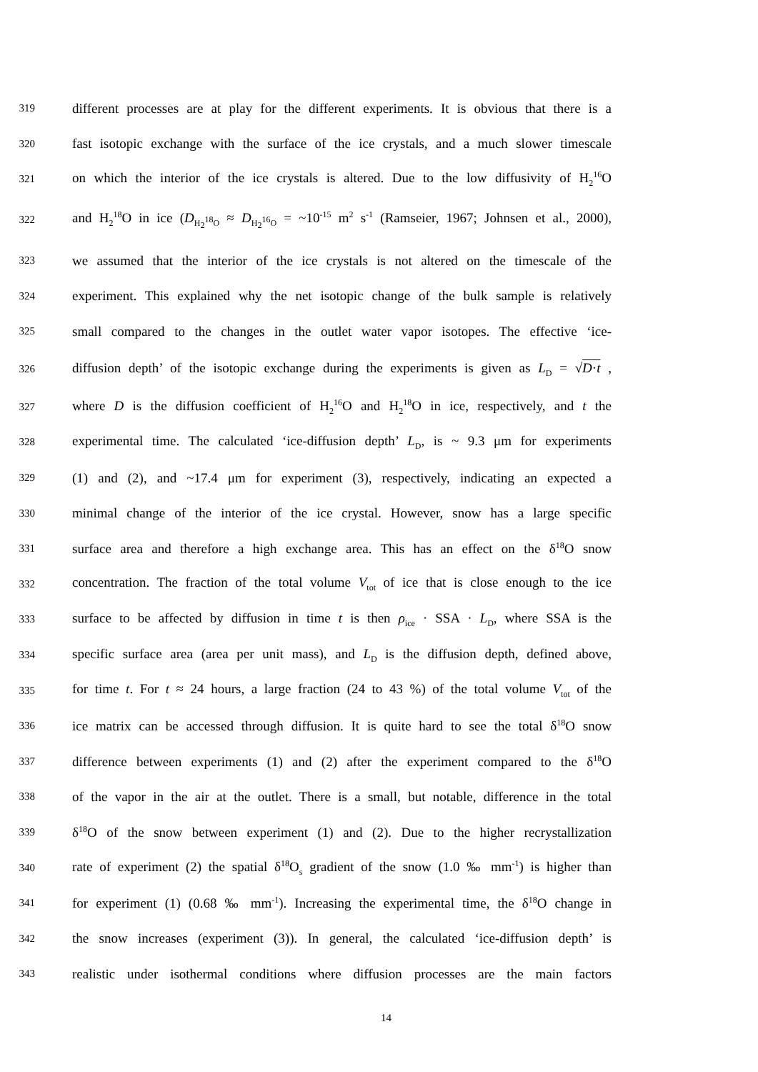319 different processes are at play for the different experiments. It is obvious that there is a
320 fast isotopic exchange with the surface of the ice crystals, and a much slower timescale
321 on which the interior of the ice crystals is altered. Due to the low diffusivity of H<sub>2</sub><sup>16</sup>O
322 and H<sub>2</sub><sup>18</sup>O in ice (D<sub>H<sub>2</sub><sup>18</sup>O</sub> ≈ D<sub>H<sub>2</sub><sup>16</sup>O</sub> = ~10<sup>-15</sup> m<sup>2</sup> s<sup>-1</sup> (Ramseier, 1967; Johnsen et al., 2000),
323 we assumed that the interior of the ice crystals is not altered on the timescale of the
324 experiment. This explained why the net isotopic change of the bulk sample is relatively
325 small compared to the changes in the outlet water vapor isotopes. The effective ‘ice-
326 diffusion depth’ of the isotopic exchange during the experiments is given as L<sub>D</sub> = √D·t ,
327 where D is the diffusion coefficient of H<sub>2</sub><sup>16</sup>O and H<sub>2</sub><sup>18</sup>O in ice, respectively, and t the
328 experimental time. The calculated ‘ice-diffusion depth’ L<sub>D</sub>, is ~ 9.3 μm for experiments
329 (1) and (2), and ~17.4 μm for experiment (3), respectively, indicating an expected a
330 minimal change of the interior of the ice crystal. However, snow has a large specific
331 surface area and therefore a high exchange area. This has an effect on the δ<sup>18</sup>O snow
332 concentration. The fraction of the total volume V<sub>tot</sub> of ice that is close enough to the ice
333 surface to be affected by diffusion in time t is then ρ<sub>ice</sub> · SSA · L<sub>D</sub>, where SSA is the
334 specific surface area (area per unit mass), and L<sub>D</sub> is the diffusion depth, defined above,
335 for time t. For t ≈ 24 hours, a large fraction (24 to 43 %) of the total volume V<sub>tot</sub> of the
336 ice matrix can be accessed through diffusion. It is quite hard to see the total δ<sup>18</sup>O snow
337 difference between experiments (1) and (2) after the experiment compared to the δ<sup>18</sup>O
338 of the vapor in the air at the outlet. There is a small, but notable, difference in the total
339 δ<sup>18</sup>O of the snow between experiment (1) and (2). Due to the higher recrystallization
340 rate of experiment (2) the spatial δ<sup>18</sup>O<sub>s</sub> gradient of the snow (1.0 ‰ mm<sup>-1</sup>) is higher than
341 for experiment (1) (0.68 ‰ mm<sup>-1</sup>). Increasing the experimental time, the δ<sup>18</sup>O change in
342 the snow increases (experiment (3)). In general, the calculated ‘ice-diffusion depth’ is
343 realistic under isothermal conditions where diffusion processes are the main factors
14